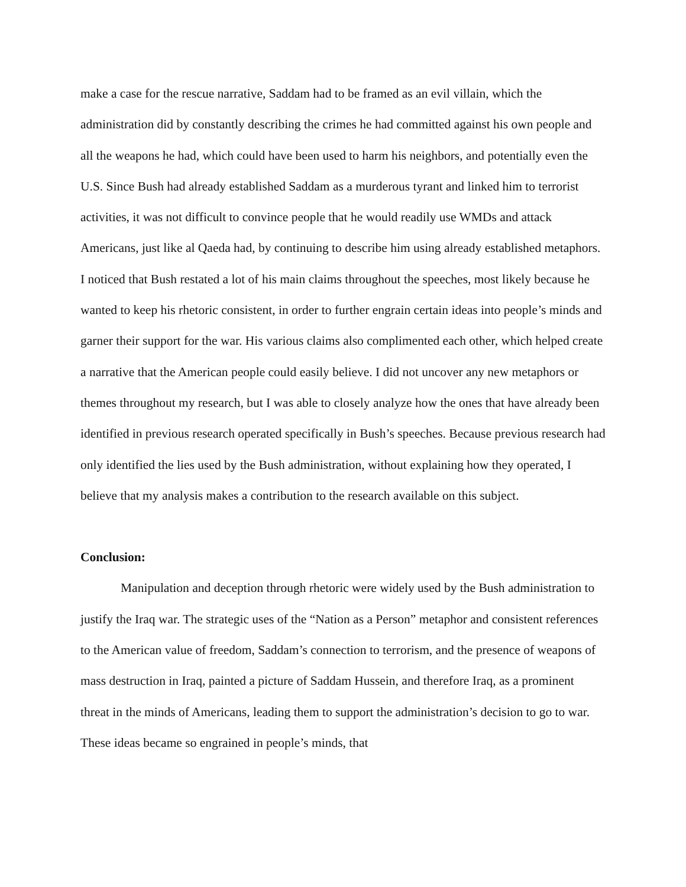make a case for the rescue narrative, Saddam had to be framed as an evil villain, which the administration did by constantly describing the crimes he had committed against his own people and all the weapons he had, which could have been used to harm his neighbors, and potentially even the U.S. Since Bush had already established Saddam as a murderous tyrant and linked him to terrorist activities, it was not difficult to convince people that he would readily use WMDs and attack Americans, just like al Qaeda had, by continuing to describe him using already established metaphors. I noticed that Bush restated a lot of his main claims throughout the speeches, most likely because he wanted to keep his rhetoric consistent, in order to further engrain certain ideas into people’s minds and garner their support for the war. His various claims also complimented each other, which helped create a narrative that the American people could easily believe. I did not uncover any new metaphors or themes throughout my research, but I was able to closely analyze how the ones that have already been identified in previous research operated specifically in Bush’s speeches. Because previous research had only identified the lies used by the Bush administration, without explaining how they operated, I believe that my analysis makes a contribution to the research available on this subject.
Conclusion:
Manipulation and deception through rhetoric were widely used by the Bush administration to justify the Iraq war. The strategic uses of the “Nation as a Person” metaphor and consistent references to the American value of freedom, Saddam’s connection to terrorism, and the presence of weapons of mass destruction in Iraq, painted a picture of Saddam Hussein, and therefore Iraq, as a prominent threat in the minds of Americans, leading them to support the administration’s decision to go to war. These ideas became so engrained in people’s minds, that